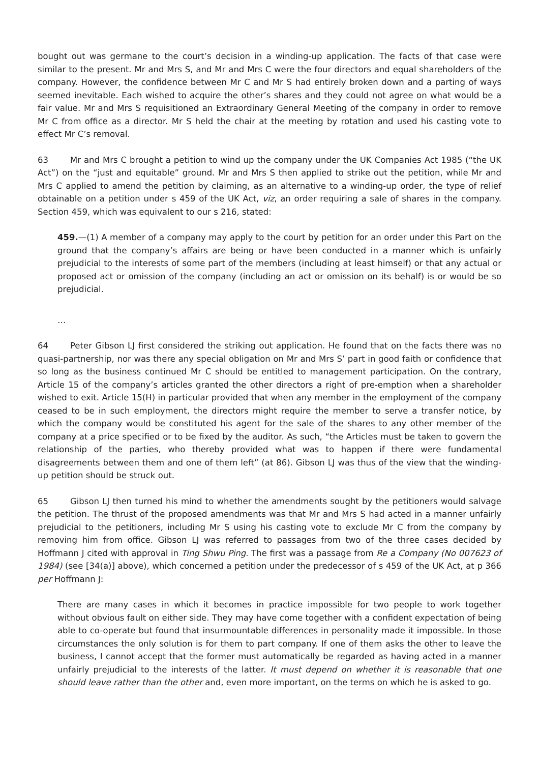bought out was germane to the court’s decision in a winding-up application. The facts of that case were similar to the present. Mr and Mrs S, and Mr and Mrs C were the four directors and equal shareholders of the company. However, the confidence between Mr C and Mr S had entirely broken down and a parting of ways seemed inevitable. Each wished to acquire the other’s shares and they could not agree on what would be a fair value. Mr and Mrs S requisitioned an Extraordinary General Meeting of the company in order to remove Mr C from office as a director. Mr S held the chair at the meeting by rotation and used his casting vote to effect Mr C’s removal.
63 Mr and Mrs C brought a petition to wind up the company under the UK Companies Act 1985 (“the UK Act”) on the “just and equitable” ground. Mr and Mrs S then applied to strike out the petition, while Mr and Mrs C applied to amend the petition by claiming, as an alternative to a winding-up order, the type of relief obtainable on a petition under s 459 of the UK Act, viz, an order requiring a sale of shares in the company. Section 459, which was equivalent to our s 216, stated:
459.—(1) A member of a company may apply to the court by petition for an order under this Part on the ground that the company’s affairs are being or have been conducted in a manner which is unfairly prejudicial to the interests of some part of the members (including at least himself) or that any actual or proposed act or omission of the company (including an act or omission on its behalf) is or would be so prejudicial.
…
64 Peter Gibson LJ first considered the striking out application. He found that on the facts there was no quasi-partnership, nor was there any special obligation on Mr and Mrs S’ part in good faith or confidence that so long as the business continued Mr C should be entitled to management participation. On the contrary, Article 15 of the company’s articles granted the other directors a right of pre-emption when a shareholder wished to exit. Article 15(H) in particular provided that when any member in the employment of the company ceased to be in such employment, the directors might require the member to serve a transfer notice, by which the company would be constituted his agent for the sale of the shares to any other member of the company at a price specified or to be fixed by the auditor. As such, “the Articles must be taken to govern the relationship of the parties, who thereby provided what was to happen if there were fundamental disagreements between them and one of them left” (at 86). Gibson LJ was thus of the view that the winding-up petition should be struck out.
65 Gibson LJ then turned his mind to whether the amendments sought by the petitioners would salvage the petition. The thrust of the proposed amendments was that Mr and Mrs S had acted in a manner unfairly prejudicial to the petitioners, including Mr S using his casting vote to exclude Mr C from the company by removing him from office. Gibson LJ was referred to passages from two of the three cases decided by Hoffmann J cited with approval in Ting Shwu Ping. The first was a passage from Re a Company (No 007623 of 1984) (see [34(a)] above), which concerned a petition under the predecessor of s 459 of the UK Act, at p 366 per Hoffmann J:
There are many cases in which it becomes in practice impossible for two people to work together without obvious fault on either side. They may have come together with a confident expectation of being able to co-operate but found that insurmountable differences in personality made it impossible. In those circumstances the only solution is for them to part company. If one of them asks the other to leave the business, I cannot accept that the former must automatically be regarded as having acted in a manner unfairly prejudicial to the interests of the latter. It must depend on whether it is reasonable that one should leave rather than the other and, even more important, on the terms on which he is asked to go.